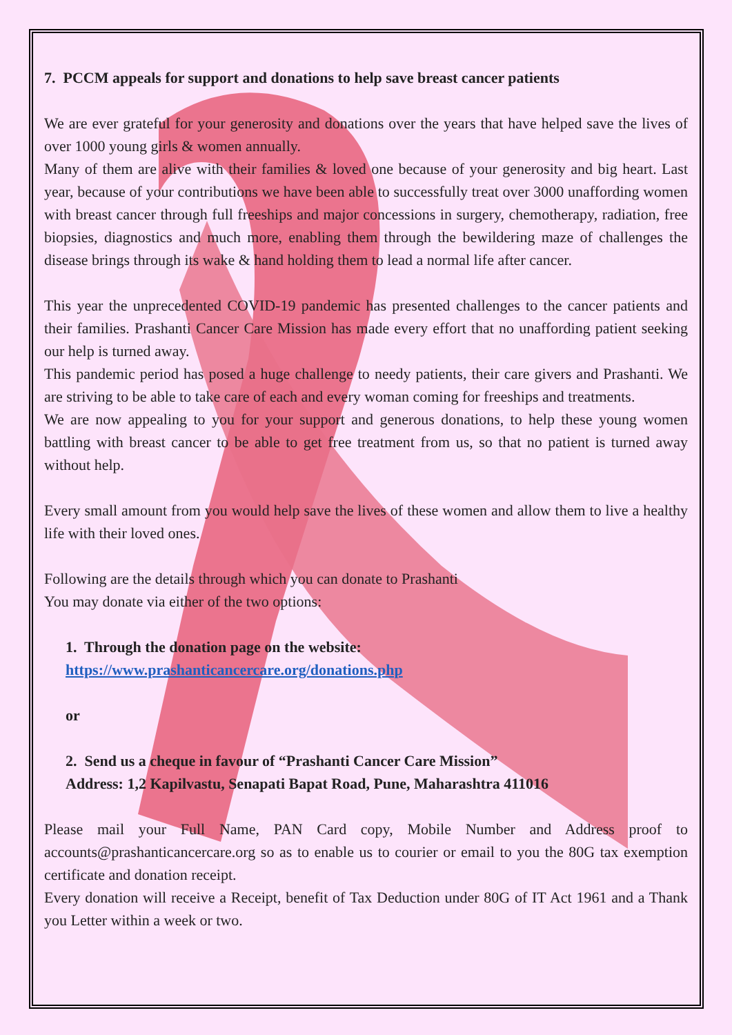7. PCCM appeals for support and donations to help save breast cancer patients
We are ever grateful for your generosity and donations over the years that have helped save the lives of over 1000 young girls & women annually.
Many of them are alive with their families & loved one because of your generosity and big heart. Last year, because of your contributions we have been able to successfully treat over 3000 unaffording women with breast cancer through full freeships and major concessions in surgery, chemotherapy, radiation, free biopsies, diagnostics and much more, enabling them through the bewildering maze of challenges the disease brings through its wake & hand holding them to lead a normal life after cancer.
This year the unprecedented COVID-19 pandemic has presented challenges to the cancer patients and their families. Prashanti Cancer Care Mission has made every effort that no unaffording patient seeking our help is turned away.
This pandemic period has posed a huge challenge to needy patients, their care givers and Prashanti. We are striving to be able to take care of each and every woman coming for freeships and treatments.
We are now appealing to you for your support and generous donations, to help these young women battling with breast cancer to be able to get free treatment from us, so that no patient is turned away without help.
Every small amount from you would help save the lives of these women and allow them to live a healthy life with their loved ones.
Following are the details through which you can donate to Prashanti
You may donate via either of the two options:
1. Through the donation page on the website:
https://www.prashanticancercare.org/donations.php
or
2. Send us a cheque in favour of “Prashanti Cancer Care Mission”
Address: 1,2 Kapilvastu, Senapati Bapat Road, Pune, Maharashtra 411016
Please mail your Full Name, PAN Card copy, Mobile Number and Address proof to accounts@prashanticancercare.org so as to enable us to courier or email to you the 80G tax exemption certificate and donation receipt.
Every donation will receive a Receipt, benefit of Tax Deduction under 80G of IT Act 1961 and a Thank you Letter within a week or two.